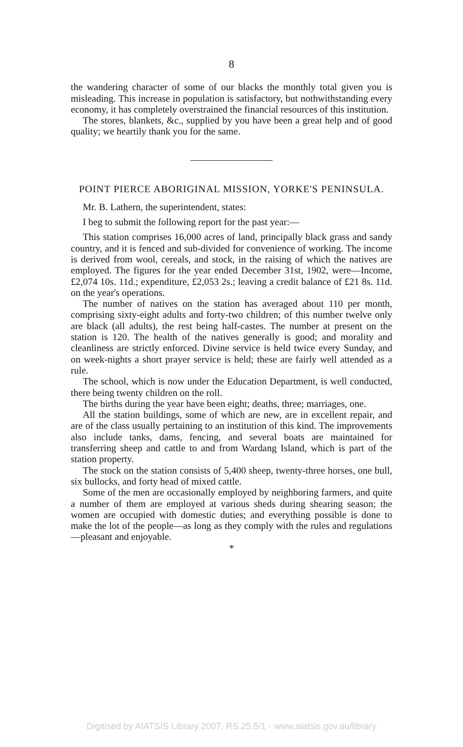8
the wandering character of some of our blacks the monthly total given you is misleading. This increase in population is satisfactory, but nothwithstanding every economy, it has completely overstrained the financial resources of this institution.
The stores, blankets, &c., supplied by you have been a great help and of good quality; we heartily thank you for the same.
POINT PIERCE ABORIGINAL MISSION, YORKE'S PENINSULA.
Mr. B. Lathern, the superintendent, states:
I beg to submit the following report for the past year:—
This station comprises 16,000 acres of land, principally black grass and sandy country, and it is fenced and sub-divided for convenience of working. The income is derived from wool, cereals, and stock, in the raising of which the natives are employed. The figures for the year ended December 31st, 1902, were—Income, £2,074 10s. 11d.; expenditure, £2,053 2s.; leaving a credit balance of £21 8s. 11d. on the year's operations.
The number of natives on the station has averaged about 110 per month, comprising sixty-eight adults and forty-two children; of this number twelve only are black (all adults), the rest being half-castes. The number at present on the station is 120. The health of the natives generally is good; and morality and cleanliness are strictly enforced. Divine service is held twice every Sunday, and on week-nights a short prayer service is held; these are fairly well attended as a rule.
The school, which is now under the Education Department, is well conducted, there being twenty children on the roll.
The births during the year have been eight; deaths, three; marriages, one.
All the station buildings, some of which are new, are in excellent repair, and are of the class usually pertaining to an institution of this kind. The improvements also include tanks, dams, fencing, and several boats are maintained for transferring sheep and cattle to and from Wardang Island, which is part of the station property.
The stock on the station consists of 5,400 sheep, twenty-three horses, one bull, six bullocks, and forty head of mixed cattle.
Some of the men are occasionally employed by neighboring farmers, and quite a number of them are employed at various sheds during shearing season; the women are occupied with domestic duties; and everything possible is done to make the lot of the people—as long as they comply with the rules and regulations—pleasant and enjoyable.
*
Digitised by AIATSIS Library 2007, RS 25.5/1 - www.aiatsis.gov.au/library